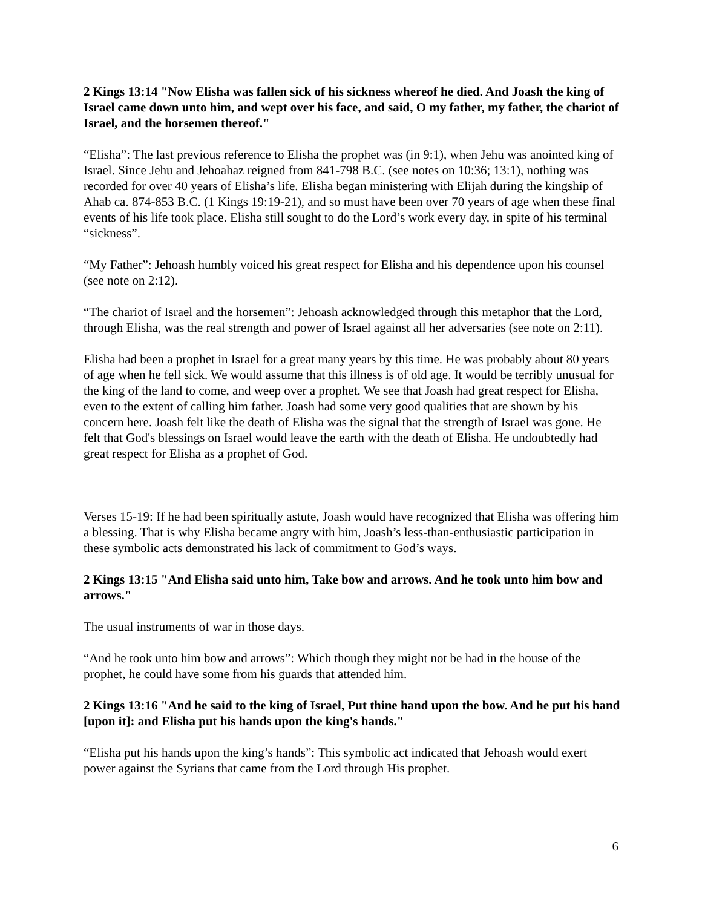2 Kings 13:14 "Now Elisha was fallen sick of his sickness whereof he died. And Joash the king of Israel came down unto him, and wept over his face, and said, O my father, my father, the chariot of Israel, and the horsemen thereof."
“Elisha”: The last previous reference to Elisha the prophet was (in 9:1), when Jehu was anointed king of Israel. Since Jehu and Jehoahaz reigned from 841-798 B.C. (see notes on 10:36; 13:1), nothing was recorded for over 40 years of Elisha’s life. Elisha began ministering with Elijah during the kingship of Ahab ca. 874-853 B.C. (1 Kings 19:19-21), and so must have been over 70 years of age when these final events of his life took place. Elisha still sought to do the Lord’s work every day, in spite of his terminal “sickness”.
“My Father”: Jehoash humbly voiced his great respect for Elisha and his dependence upon his counsel (see note on 2:12).
“The chariot of Israel and the horsemen”: Jehoash acknowledged through this metaphor that the Lord, through Elisha, was the real strength and power of Israel against all her adversaries (see note on 2:11).
Elisha had been a prophet in Israel for a great many years by this time. He was probably about 80 years of age when he fell sick. We would assume that this illness is of old age. It would be terribly unusual for the king of the land to come, and weep over a prophet. We see that Joash had great respect for Elisha, even to the extent of calling him father. Joash had some very good qualities that are shown by his concern here. Joash felt like the death of Elisha was the signal that the strength of Israel was gone. He felt that God's blessings on Israel would leave the earth with the death of Elisha. He undoubtedly had great respect for Elisha as a prophet of God.
Verses 15-19: If he had been spiritually astute, Joash would have recognized that Elisha was offering him a blessing. That is why Elisha became angry with him, Joash’s less-than-enthusiastic participation in these symbolic acts demonstrated his lack of commitment to God’s ways.
2 Kings 13:15 "And Elisha said unto him, Take bow and arrows. And he took unto him bow and arrows."
The usual instruments of war in those days.
“And he took unto him bow and arrows”: Which though they might not be had in the house of the prophet, he could have some from his guards that attended him.
2 Kings 13:16 "And he said to the king of Israel, Put thine hand upon the bow. And he put his hand [upon it]: and Elisha put his hands upon the king's hands."
“Elisha put his hands upon the king’s hands”: This symbolic act indicated that Jehoash would exert power against the Syrians that came from the Lord through His prophet.
6